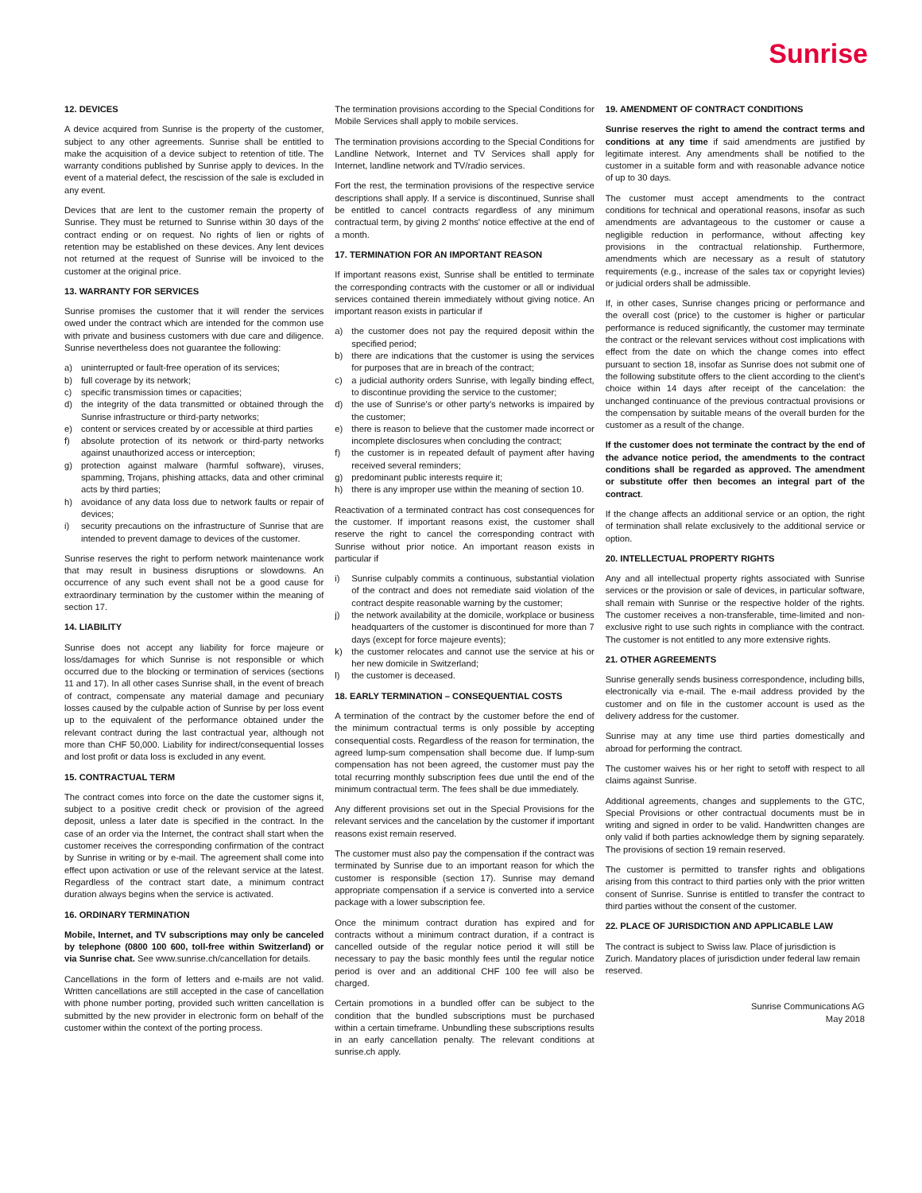Sunrise
12. DEVICES
A device acquired from Sunrise is the property of the customer, subject to any other agreements. Sunrise shall be entitled to make the acquisition of a device subject to retention of title. The warranty conditions published by Sunrise apply to devices. In the event of a material defect, the rescission of the sale is excluded in any event.
Devices that are lent to the customer remain the property of Sunrise. They must be returned to Sunrise within 30 days of the contract ending or on request. No rights of lien or rights of retention may be established on these devices. Any lent devices not returned at the request of Sunrise will be invoiced to the customer at the original price.
13. WARRANTY FOR SERVICES
Sunrise promises the customer that it will render the services owed under the contract which are intended for the common use with private and business customers with due care and diligence. Sunrise nevertheless does not guarantee the following:
a) uninterrupted or fault-free operation of its services;
b) full coverage by its network;
c) specific transmission times or capacities;
d) the integrity of the data transmitted or obtained through the Sunrise infrastructure or third-party networks;
e) content or services created by or accessible at third parties
f) absolute protection of its network or third-party networks against unauthorized access or interception;
g) protection against malware (harmful software), viruses, spamming, Trojans, phishing attacks, data and other criminal acts by third parties;
h) avoidance of any data loss due to network faults or repair of devices;
i) security precautions on the infrastructure of Sunrise that are intended to prevent damage to devices of the customer.
Sunrise reserves the right to perform network maintenance work that may result in business disruptions or slowdowns. An occurrence of any such event shall not be a good cause for extraordinary termination by the customer within the meaning of section 17.
14. LIABILITY
Sunrise does not accept any liability for force majeure or loss/damages for which Sunrise is not responsible or which occurred due to the blocking or termination of services (sections 11 and 17). In all other cases Sunrise shall, in the event of breach of contract, compensate any material damage and pecuniary losses caused by the culpable action of Sunrise by per loss event up to the equivalent of the performance obtained under the relevant contract during the last contractual year, although not more than CHF 50,000. Liability for indirect/consequential losses and lost profit or data loss is excluded in any event.
15. CONTRACTUAL TERM
The contract comes into force on the date the customer signs it, subject to a positive credit check or provision of the agreed deposit, unless a later date is specified in the contract. In the case of an order via the Internet, the contract shall start when the customer receives the corresponding confirmation of the contract by Sunrise in writing or by e-mail. The agreement shall come into effect upon activation or use of the relevant service at the latest. Regardless of the contract start date, a minimum contract duration always begins when the service is activated.
16. ORDINARY TERMINATION
Mobile, Internet, and TV subscriptions may only be canceled by telephone (0800 100 600, toll-free within Switzerland) or via Sunrise chat. See www.sunrise.ch/cancellation for details.
Cancellations in the form of letters and e-mails are not valid. Written cancellations are still accepted in the case of cancellation with phone number porting, provided such written cancellation is submitted by the new provider in electronic form on behalf of the customer within the context of the porting process.
The termination provisions according to the Special Conditions for Mobile Services shall apply to mobile services.
The termination provisions according to the Special Conditions for Landline Network, Internet and TV Services shall apply for Internet, landline network and TV/radio services.
Fort the rest, the termination provisions of the respective service descriptions shall apply. If a service is discontinued, Sunrise shall be entitled to cancel contracts regardless of any minimum contractual term, by giving 2 months' notice effective at the end of a month.
17. TERMINATION FOR AN IMPORTANT REASON
If important reasons exist, Sunrise shall be entitled to terminate the corresponding contracts with the customer or all or individual services contained therein immediately without giving notice. An important reason exists in particular if
a) the customer does not pay the required deposit within the specified period;
b) there are indications that the customer is using the services for purposes that are in breach of the contract;
c) a judicial authority orders Sunrise, with legally binding effect, to discontinue providing the service to the customer;
d) the use of Sunrise's or other party's networks is impaired by the customer;
e) there is reason to believe that the customer made incorrect or incomplete disclosures when concluding the contract;
f) the customer is in repeated default of payment after having received several reminders;
g) predominant public interests require it;
h) there is any improper use within the meaning of section 10.
Reactivation of a terminated contract has cost consequences for the customer. If important reasons exist, the customer shall reserve the right to cancel the corresponding contract with Sunrise without prior notice. An important reason exists in particular if
i) Sunrise culpably commits a continuous, substantial violation of the contract and does not remediate said violation of the contract despite reasonable warning by the customer;
j) the network availability at the domicile, workplace or business headquarters of the customer is discontinued for more than 7 days (except for force majeure events);
k) the customer relocates and cannot use the service at his or her new domicile in Switzerland;
l) the customer is deceased.
18. EARLY TERMINATION – CONSEQUENTIAL COSTS
A termination of the contract by the customer before the end of the minimum contractual terms is only possible by accepting consequential costs. Regardless of the reason for termination, the agreed lump-sum compensation shall become due. If lump-sum compensation has not been agreed, the customer must pay the total recurring monthly subscription fees due until the end of the minimum contractual term. The fees shall be due immediately.
Any different provisions set out in the Special Provisions for the relevant services and the cancelation by the customer if important reasons exist remain reserved.
The customer must also pay the compensation if the contract was terminated by Sunrise due to an important reason for which the customer is responsible (section 17). Sunrise may demand appropriate compensation if a service is converted into a service package with a lower subscription fee.
Once the minimum contract duration has expired and for contracts without a minimum contract duration, if a contract is cancelled outside of the regular notice period it will still be necessary to pay the basic monthly fees until the regular notice period is over and an additional CHF 100 fee will also be charged.
Certain promotions in a bundled offer can be subject to the condition that the bundled subscriptions must be purchased within a certain timeframe. Unbundling these subscriptions results in an early cancellation penalty. The relevant conditions at sunrise.ch apply.
19. AMENDMENT OF CONTRACT CONDITIONS
Sunrise reserves the right to amend the contract terms and conditions at any time if said amendments are justified by legitimate interest. Any amendments shall be notified to the customer in a suitable form and with reasonable advance notice of up to 30 days.
The customer must accept amendments to the contract conditions for technical and operational reasons, insofar as such amendments are advantageous to the customer or cause a negligible reduction in performance, without affecting key provisions in the contractual relationship. Furthermore, amendments which are necessary as a result of statutory requirements (e.g., increase of the sales tax or copyright levies) or judicial orders shall be admissible.
If, in other cases, Sunrise changes pricing or performance and the overall cost (price) to the customer is higher or particular performance is reduced significantly, the customer may terminate the contract or the relevant services without cost implications with effect from the date on which the change comes into effect pursuant to section 18, insofar as Sunrise does not submit one of the following substitute offers to the client according to the client's choice within 14 days after receipt of the cancelation: the unchanged continuance of the previous contractual provisions or the compensation by suitable means of the overall burden for the customer as a result of the change.
If the customer does not terminate the contract by the end of the advance notice period, the amendments to the contract conditions shall be regarded as approved. The amendment or substitute offer then becomes an integral part of the contract.
If the change affects an additional service or an option, the right of termination shall relate exclusively to the additional service or option.
20. INTELLECTUAL PROPERTY RIGHTS
Any and all intellectual property rights associated with Sunrise services or the provision or sale of devices, in particular software, shall remain with Sunrise or the respective holder of the rights. The customer receives a non-transferable, time-limited and non-exclusive right to use such rights in compliance with the contract. The customer is not entitled to any more extensive rights.
21. OTHER AGREEMENTS
Sunrise generally sends business correspondence, including bills, electronically via e-mail. The e-mail address provided by the customer and on file in the customer account is used as the delivery address for the customer.
Sunrise may at any time use third parties domestically and abroad for performing the contract.
The customer waives his or her right to setoff with respect to all claims against Sunrise.
Additional agreements, changes and supplements to the GTC, Special Provisions or other contractual documents must be in writing and signed in order to be valid. Handwritten changes are only valid if both parties acknowledge them by signing separately. The provisions of section 19 remain reserved.
The customer is permitted to transfer rights and obligations arising from this contract to third parties only with the prior written consent of Sunrise. Sunrise is entitled to transfer the contract to third parties without the consent of the customer.
22. PLACE OF JURISDICTION AND APPLICABLE LAW
The contract is subject to Swiss law. Place of jurisdiction is Zurich. Mandatory places of jurisdiction under federal law remain reserved.
Sunrise Communications AG
May 2018